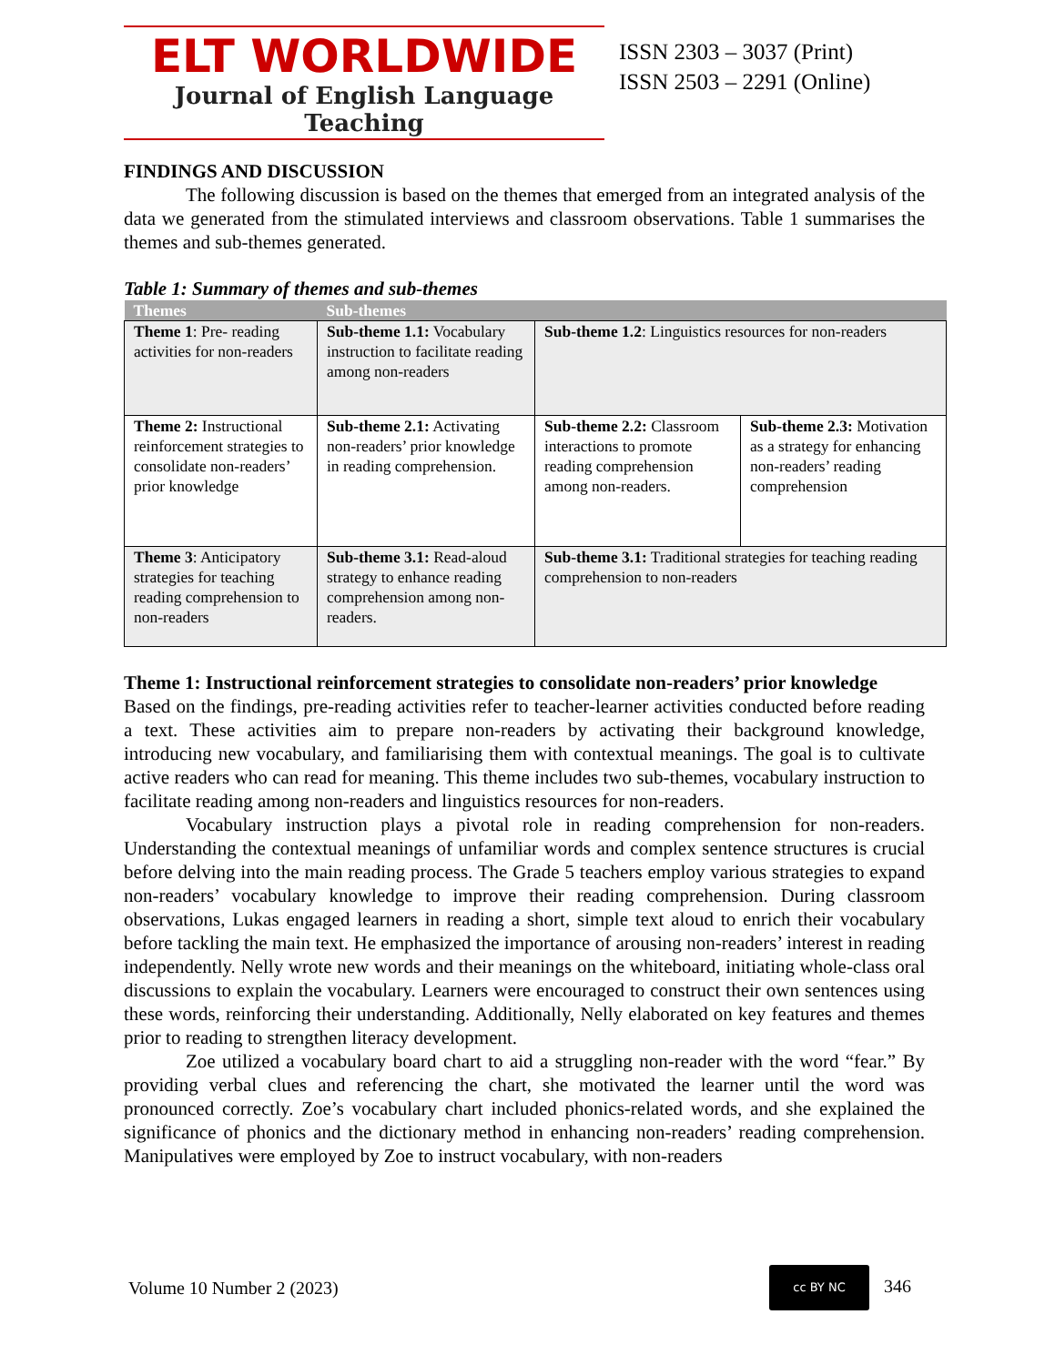ELT WORLDWIDE
Journal of English Language Teaching
ISSN 2303 – 3037 (Print)
ISSN 2503 – 2291 (Online)
FINDINGS AND DISCUSSION
The following discussion is based on the themes that emerged from an integrated analysis of the data we generated from the stimulated interviews and classroom observations. Table 1 summarises the themes and sub-themes generated.
Table 1: Summary of themes and sub-themes
| Themes | Sub-themes | | |
| --- | --- | --- | --- |
| Theme 1 : Pre- reading activities for non-readers | Sub-theme 1.1: Vocabulary instruction to facilitate reading among non-readers | Sub-theme 1.2 : Linguistics resources for non-readers | |
| Theme 2: Instructional reinforcement strategies to consolidate non-readers’ prior knowledge | Sub-theme 2.1: Activating non-readers’ prior knowledge in reading comprehension. | Sub-theme 2.2: Classroom interactions to promote reading comprehension among non-readers. | Sub-theme 2.3: Motivation as a strategy for enhancing non-readers’ reading comprehension |
| Theme 3 : Anticipatory strategies for teaching reading comprehension to non-readers | Sub-theme 3.1: Read-aloud strategy to enhance reading comprehension among non-readers. | Sub-theme 3.1: Traditional strategies for teaching reading comprehension to non-readers | |
Theme 1: Instructional reinforcement strategies to consolidate non-readers’ prior knowledge
Based on the findings, pre-reading activities refer to teacher-learner activities conducted before reading a text. These activities aim to prepare non-readers by activating their background knowledge, introducing new vocabulary, and familiarising them with contextual meanings. The goal is to cultivate active readers who can read for meaning. This theme includes two sub-themes, vocabulary instruction to facilitate reading among non-readers and linguistics resources for non-readers.
Vocabulary instruction plays a pivotal role in reading comprehension for non-readers. Understanding the contextual meanings of unfamiliar words and complex sentence structures is crucial before delving into the main reading process. The Grade 5 teachers employ various strategies to expand non-readers’ vocabulary knowledge to improve their reading comprehension. During classroom observations, Lukas engaged learners in reading a short, simple text aloud to enrich their vocabulary before tackling the main text. He emphasized the importance of arousing non-readers’ interest in reading independently. Nelly wrote new words and their meanings on the whiteboard, initiating whole-class oral discussions to explain the vocabulary. Learners were encouraged to construct their own sentences using these words, reinforcing their understanding. Additionally, Nelly elaborated on key features and themes prior to reading to strengthen literacy development.
Zoe utilized a vocabulary board chart to aid a struggling non-reader with the word “fear.” By providing verbal clues and referencing the chart, she motivated the learner until the word was pronounced correctly. Zoe’s vocabulary chart included phonics-related words, and she explained the significance of phonics and the dictionary method in enhancing non-readers’ reading comprehension. Manipulatives were employed by Zoe to instruct vocabulary, with non-readers
Volume 10 Number 2 (2023) cc BY NC 346